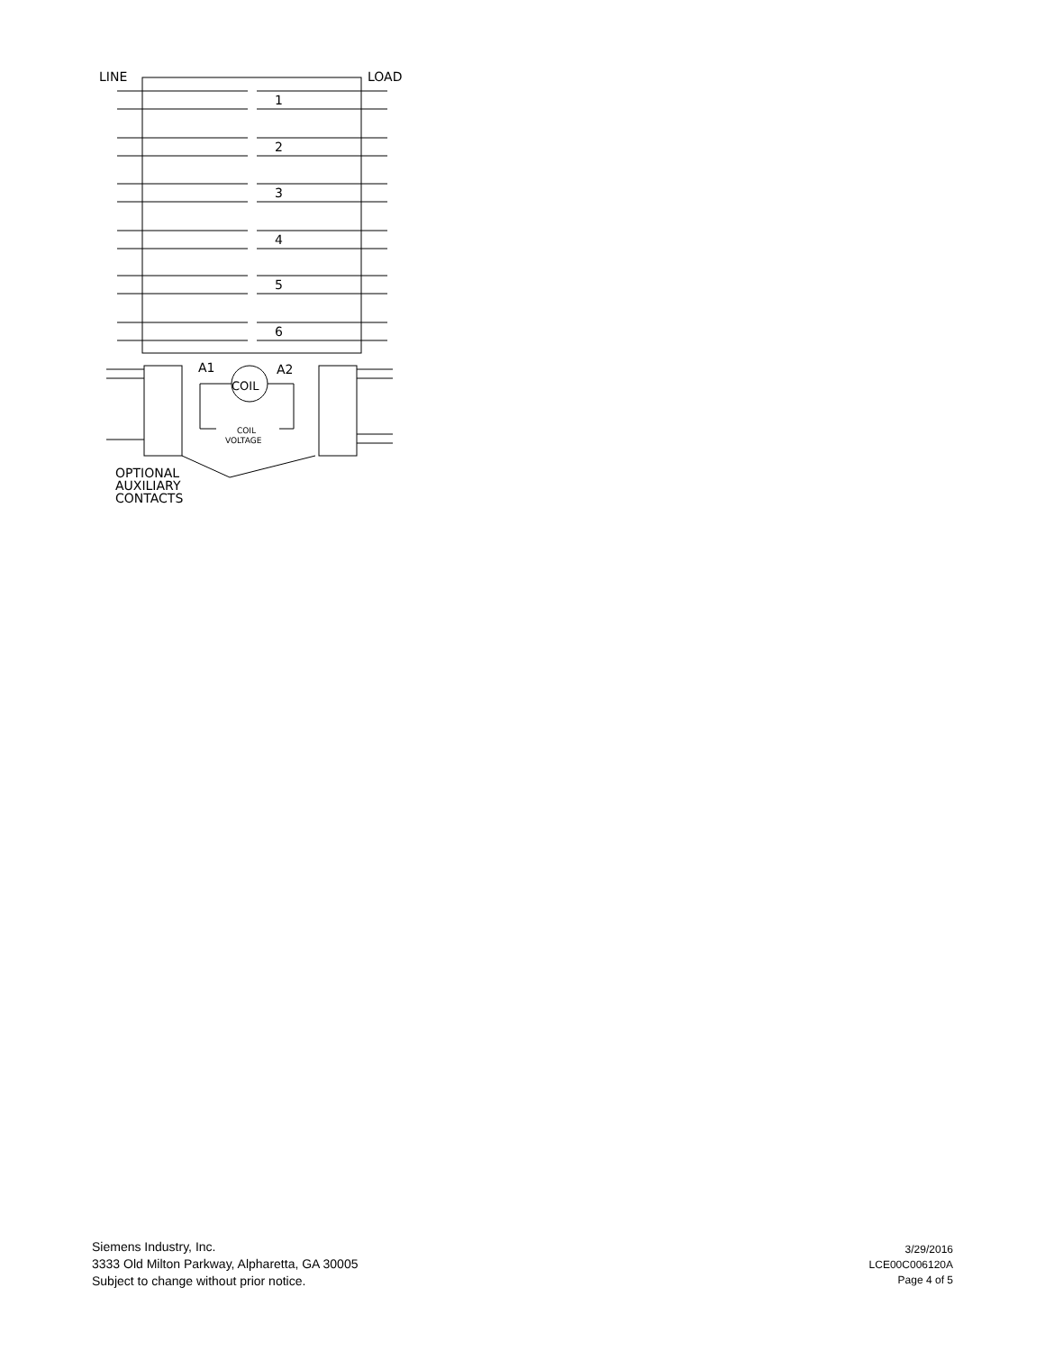LINE
LOAD
1
2
3
4
5
6
A1
A2
COIL
COIL
VOLTAGE
OPTIONAL
AUXILIARY
CONTACTS
Siemens Industry, Inc.
3333 Old Milton Parkway, Alpharetta, GA 30005
Subject to change without prior notice.
3/29/2016
LCE00C006120A
Page 4 of 5